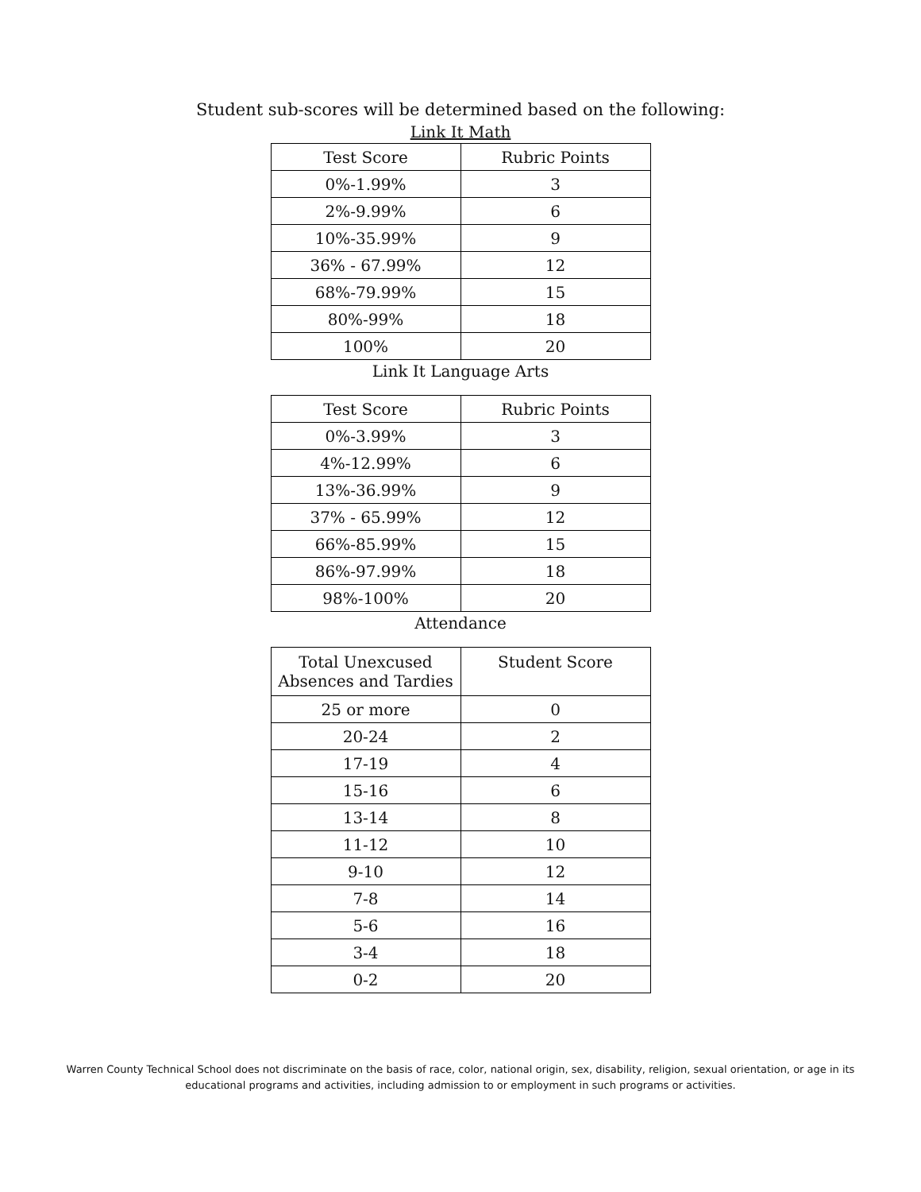Student sub-scores will be determined based on the following:
Link It Math
| Test Score | Rubric Points |
| 0%-1.99% | 3 |
| 2%-9.99% | 6 |
| 10%-35.99% | 9 |
| 36% - 67.99% | 12 |
| 68%-79.99% | 15 |
| 80%-99% | 18 |
| 100% | 20 |
Link It Language Arts
| Test Score | Rubric Points |
| 0%-3.99% | 3 |
| 4%-12.99% | 6 |
| 13%-36.99% | 9 |
| 37% - 65.99% | 12 |
| 66%-85.99% | 15 |
| 86%-97.99% | 18 |
| 98%-100% | 20 |
Attendance
| Total Unexcused Absences and Tardies | Student Score |
| 25 or more | 0 |
| 20-24 | 2 |
| 17-19 | 4 |
| 15-16 | 6 |
| 13-14 | 8 |
| 11-12 | 10 |
| 9-10 | 12 |
| 7-8 | 14 |
| 5-6 | 16 |
| 3-4 | 18 |
| 0-2 | 20 |
Warren County Technical School does not discriminate on the basis of race, color, national origin, sex, disability, religion, sexual orientation, or age in its educational programs and activities, including admission to or employment in such programs or activities.